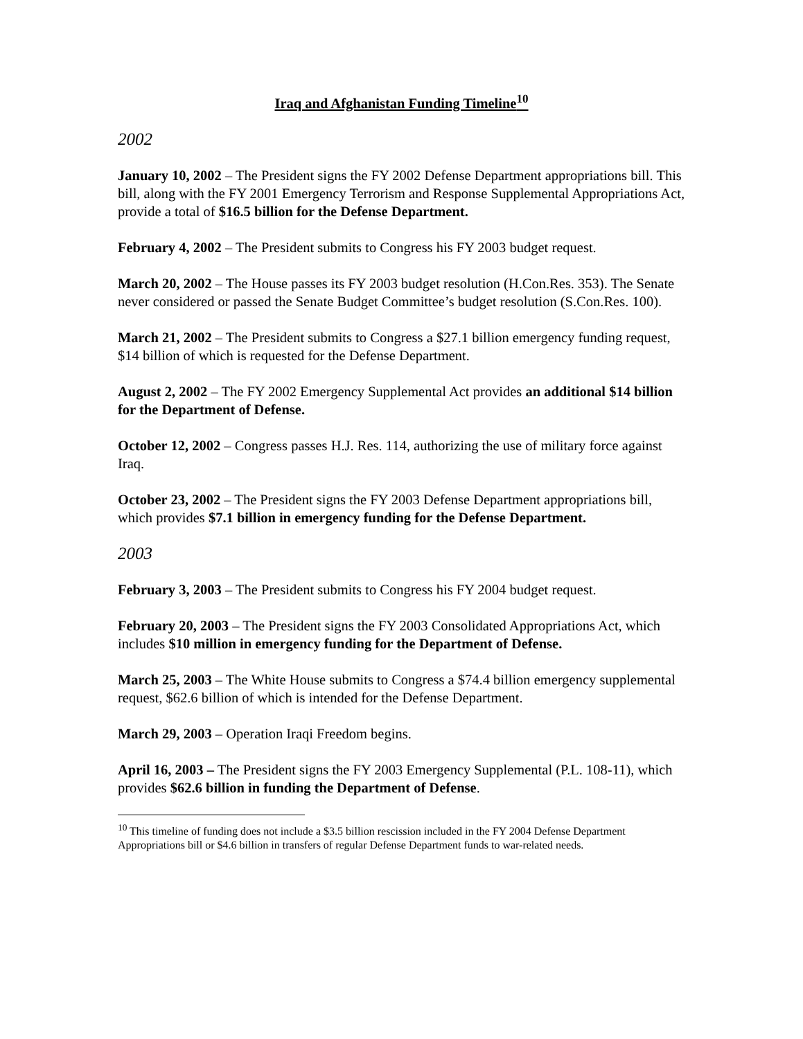Iraq and Afghanistan Funding Timeline<sup>10</sup>
2002
January 10, 2002 – The President signs the FY 2002 Defense Department appropriations bill. This bill, along with the FY 2001 Emergency Terrorism and Response Supplemental Appropriations Act, provide a total of $16.5 billion for the Defense Department.
February 4, 2002 – The President submits to Congress his FY 2003 budget request.
March 20, 2002 – The House passes its FY 2003 budget resolution (H.Con.Res. 353). The Senate never considered or passed the Senate Budget Committee’s budget resolution (S.Con.Res. 100).
March 21, 2002 – The President submits to Congress a $27.1 billion emergency funding request, $14 billion of which is requested for the Defense Department.
August 2, 2002 – The FY 2002 Emergency Supplemental Act provides an additional $14 billion for the Department of Defense.
October 12, 2002 – Congress passes H.J. Res. 114, authorizing the use of military force against Iraq.
October 23, 2002 – The President signs the FY 2003 Defense Department appropriations bill, which provides $7.1 billion in emergency funding for the Defense Department.
2003
February 3, 2003 – The President submits to Congress his FY 2004 budget request.
February 20, 2003 – The President signs the FY 2003 Consolidated Appropriations Act, which includes $10 million in emergency funding for the Department of Defense.
March 25, 2003 – The White House submits to Congress a $74.4 billion emergency supplemental request, $62.6 billion of which is intended for the Defense Department.
March 29, 2003 – Operation Iraqi Freedom begins.
April 16, 2003 – The President signs the FY 2003 Emergency Supplemental (P.L. 108-11), which provides $62.6 billion in funding the Department of Defense.
<sup>10</sup> This timeline of funding does not include a $3.5 billion rescission included in the FY 2004 Defense Department Appropriations bill or $4.6 billion in transfers of regular Defense Department funds to war-related needs.